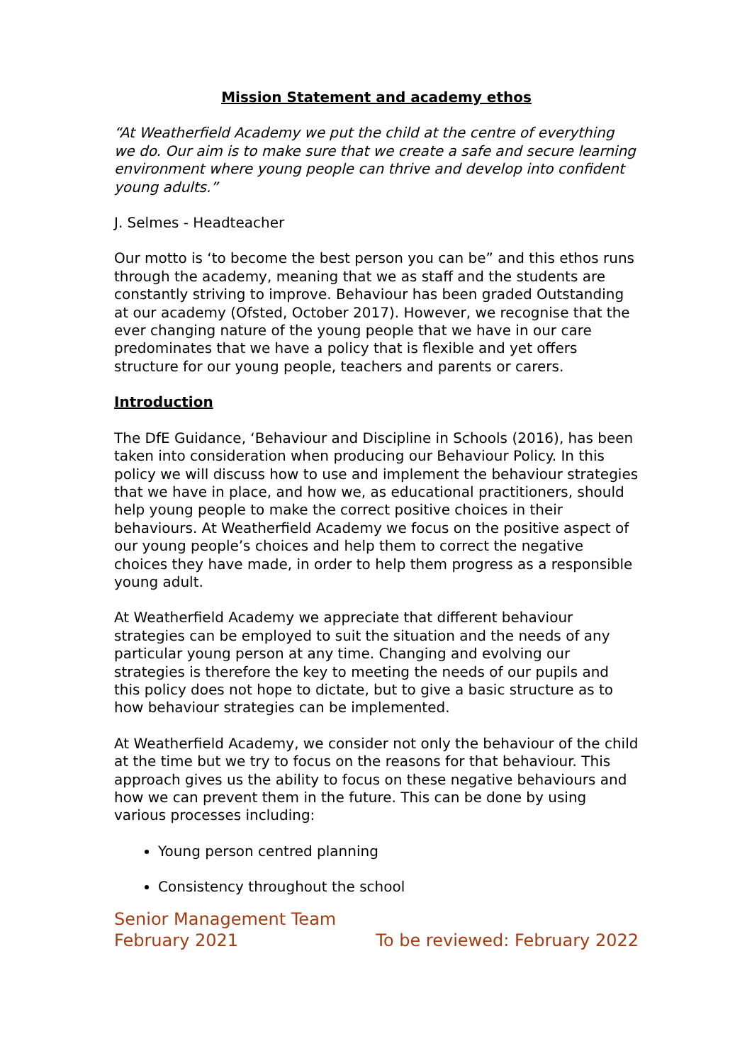Mission Statement and academy ethos
“At Weatherfield Academy we put the child at the centre of everything we do. Our aim is to make sure that we create a safe and secure learning environment where young people can thrive and develop into confident young adults.”
J. Selmes - Headteacher
Our motto is ‘to become the best person you can be” and this ethos runs through the academy, meaning that we as staff and the students are constantly striving to improve. Behaviour has been graded Outstanding at our academy (Ofsted, October 2017). However, we recognise that the ever changing nature of the young people that we have in our care predominates that we have a policy that is flexible and yet offers structure for our young people, teachers and parents or carers.
Introduction
The DfE Guidance, ‘Behaviour and Discipline in Schools (2016), has been taken into consideration when producing our Behaviour Policy. In this policy we will discuss how to use and implement the behaviour strategies that we have in place, and how we, as educational practitioners, should help young people to make the correct positive choices in their behaviours. At Weatherfield Academy we focus on the positive aspect of our young people’s choices and help them to correct the negative choices they have made, in order to help them progress as a responsible young adult.
At Weatherfield Academy we appreciate that different behaviour strategies can be employed to suit the situation and the needs of any particular young person at any time. Changing and evolving our strategies is therefore the key to meeting the needs of our pupils and this policy does not hope to dictate, but to give a basic structure as to how behaviour strategies can be implemented.
At Weatherfield Academy, we consider not only the behaviour of the child at the time but we try to focus on the reasons for that behaviour. This approach gives us the ability to focus on these negative behaviours and how we can prevent them in the future. This can be done by using various processes including:
Young person centred planning
Consistency throughout the school
Senior Management Team
February 2021 To be reviewed: February 2022